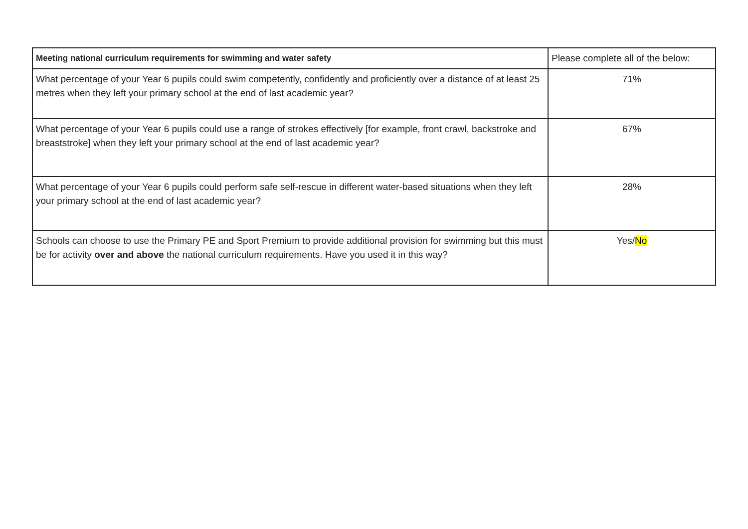| Meeting national curriculum requirements for swimming and water safety | Please complete all of the below: |
| --- | --- |
| What percentage of your Year 6 pupils could swim competently, confidently and proficiently over a distance of at least 25 metres when they left your primary school at the end of last academic year? | 71% |
| What percentage of your Year 6 pupils could use a range of strokes effectively [for example, front crawl, backstroke and breaststroke] when they left your primary school at the end of last academic year? | 67% |
| What percentage of your Year 6 pupils could perform safe self-rescue in different water-based situations when they left your primary school at the end of last academic year? | 28% |
| Schools can choose to use the Primary PE and Sport Premium to provide additional provision for swimming but this must be for activity over and above the national curriculum requirements. Have you used it in this way? | Yes/ No |